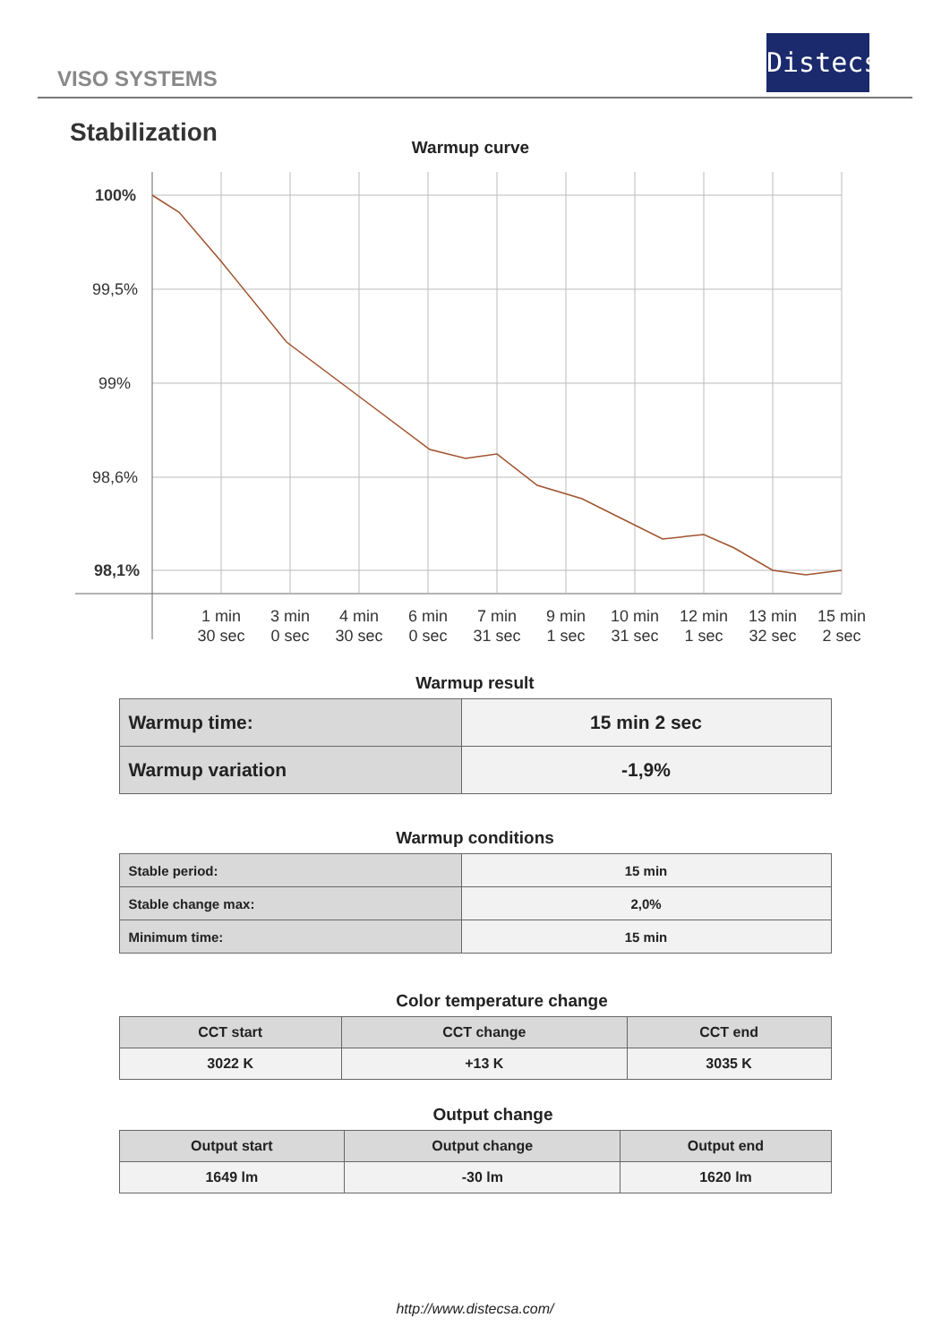VISO SYSTEMS
Distecsa
Stabilization
Warmup curve
100%
99,5%
99%
98,6%
98,1%
1 min
30 sec
3 min
0 sec
4 min
30 sec
6 min
0 sec
7 min
31 sec
9 min
1 sec
10 min
31 sec
12 min
1 sec
13 min
32 sec
15 min
2 sec
Warmup result
| Warmup time: | 15 min 2 sec |
| Warmup variation | -1,9% |
Warmup conditions
| Stable period: | 15 min |
| Stable change max: | 2,0% |
| Minimum time: | 15 min |
Color temperature change
| CCT start | CCT change | CCT end |
| --- | --- | --- |
| 3022 K | +13 K | 3035 K |
Output change
| Output start | Output change | Output end |
| --- | --- | --- |
| 1649 lm | -30 lm | 1620 lm |
http://www.distecsa.com/